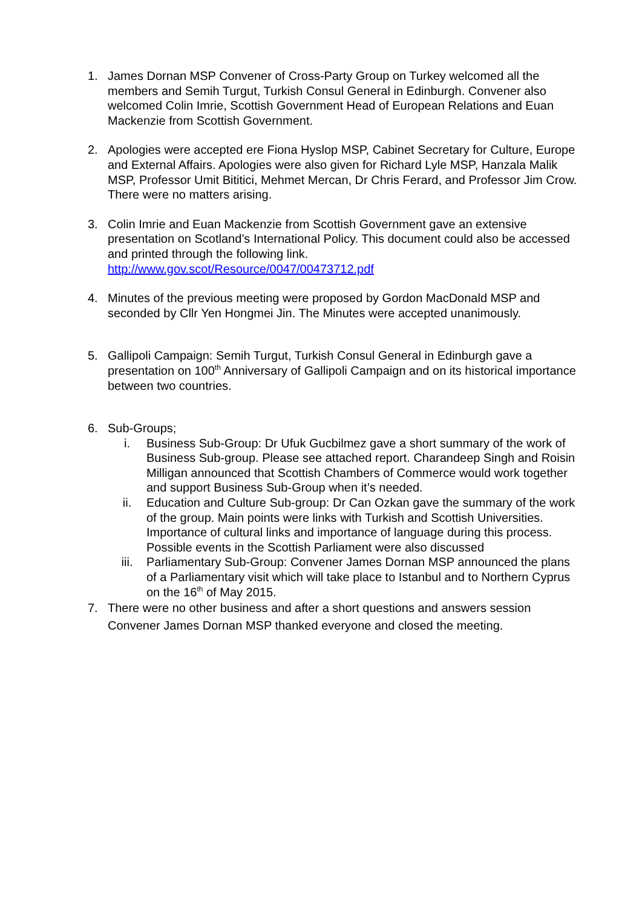1. James Dornan MSP Convener of Cross-Party Group on Turkey welcomed all the members and Semih Turgut, Turkish Consul General in Edinburgh. Convener also welcomed Colin Imrie, Scottish Government Head of European Relations and Euan Mackenzie from Scottish Government.
2. Apologies were accepted ere Fiona Hyslop MSP, Cabinet Secretary for Culture, Europe and External Affairs. Apologies were also given for Richard Lyle MSP, Hanzala Malik MSP, Professor Umit Bititici, Mehmet Mercan, Dr Chris Ferard, and Professor Jim Crow. There were no matters arising.
3. Colin Imrie and Euan Mackenzie from Scottish Government gave an extensive presentation on Scotland’s International Policy. This document could also be accessed and printed through the following link.
http://www.gov.scot/Resource/0047/00473712.pdf
4. Minutes of the previous meeting were proposed by Gordon MacDonald MSP and seconded by Cllr Yen Hongmei Jin. The Minutes were accepted unanimously.
5. Gallipoli Campaign: Semih Turgut, Turkish Consul General in Edinburgh gave a presentation on 100<sup>th</sup> Anniversary of Gallipoli Campaign and on its historical importance between two countries.
6. Sub-Groups;
i. Business Sub-Group: Dr Ufuk Gucbilmez gave a short summary of the work of Business Sub-group. Please see attached report. Charandeep Singh and Roisin Milligan announced that Scottish Chambers of Commerce would work together and support Business Sub-Group when it’s needed.
ii. Education and Culture Sub-group: Dr Can Ozkan gave the summary of the work of the group. Main points were links with Turkish and Scottish Universities. Importance of cultural links and importance of language during this process. Possible events in the Scottish Parliament were also discussed
iii. Parliamentary Sub-Group: Convener James Dornan MSP announced the plans of a Parliamentary visit which will take place to Istanbul and to Northern Cyprus on the 16<sup>th</sup> of May 2015.
7. There were no other business and after a short questions and answers session Convener James Dornan MSP thanked everyone and closed the meeting.